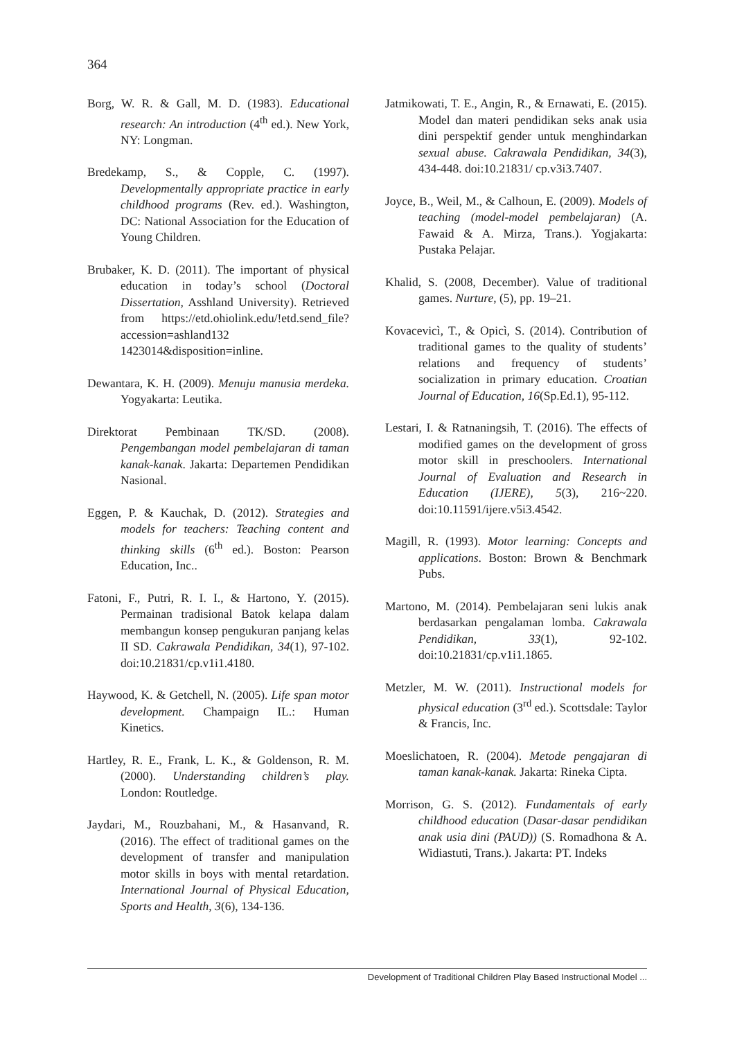364
Borg, W. R. & Gall, M. D. (1983). Educational research: An introduction (4<sup>th</sup> ed.). New York, NY: Longman.
Bredekamp, S., & Copple, C. (1997). Developmentally appropriate practice in early childhood programs (Rev. ed.). Washington, DC: National Association for the Education of Young Children.
Brubaker, K. D. (2011). The important of physical education in today’s school (Doctoral Dissertation, Asshland University). Retrieved from https://etd.ohiolink.edu/!etd.send_file?accession=ashland132 1423014&disposition=inline.
Dewantara, K. H. (2009). Menuju manusia merdeka. Yogyakarta: Leutika.
Direktorat Pembinaan TK/SD. (2008). Pengembangan model pembelajaran di taman kanak-kanak. Jakarta: Departemen Pendidikan Nasional.
Eggen, P. & Kauchak, D. (2012). Strategies and models for teachers: Teaching content and thinking skills (6<sup>th</sup> ed.). Boston: Pearson Education, Inc..
Fatoni, F., Putri, R. I. I., & Hartono, Y. (2015). Permainan tradisional Batok kelapa dalam membangun konsep pengukuran panjang kelas II SD. Cakrawala Pendidikan, 34(1), 97-102. doi:10.21831/cp.v1i1.4180.
Haywood, K. & Getchell, N. (2005). Life span motor development. Champaign IL.: Human Kinetics.
Hartley, R. E., Frank, L. K., & Goldenson, R. M. (2000). Understanding children’s play. London: Routledge.
Jaydari, M., Rouzbahani, M., & Hasanvand, R. (2016). The effect of traditional games on the development of transfer and manipulation motor skills in boys with mental retardation. International Journal of Physical Education, Sports and Health, 3(6), 134-136.
Jatmikowati, T. E., Angin, R., & Ernawati, E. (2015). Model dan materi pendidikan seks anak usia dini perspektif gender untuk menghindarkan sexual abuse. Cakrawala Pendidikan, 34(3), 434-448. doi:10.21831/ cp.v3i3.7407.
Joyce, B., Weil, M., & Calhoun, E. (2009). Models of teaching (model-model pembelajaran) (A. Fawaid & A. Mirza, Trans.). Yogjakarta: Pustaka Pelajar.
Khalid, S. (2008, December). Value of traditional games. Nurture, (5), pp. 19–21.
Kovacevicì, T., & Opicì, S. (2014). Contribution of traditional games to the quality of students’ relations and frequency of students’ socialization in primary education. Croatian Journal of Education, 16(Sp.Ed.1), 95-112.
Lestari, I. & Ratnaningsih, T. (2016). The effects of modified games on the development of gross motor skill in preschoolers. International Journal of Evaluation and Research in Education (IJERE), 5(3), 216~220. doi:10.11591/ijere.v5i3.4542.
Magill, R. (1993). Motor learning: Concepts and applications. Boston: Brown & Benchmark Pubs.
Martono, M. (2014). Pembelajaran seni lukis anak berdasarkan pengalaman lomba. Cakrawala Pendidikan, 33(1), 92-102. doi:10.21831/cp.v1i1.1865.
Metzler, M. W. (2011). Instructional models for physical education (3<sup>rd</sup> ed.). Scottsdale: Taylor & Francis, Inc.
Moeslichatoen, R. (2004). Metode pengajaran di taman kanak-kanak. Jakarta: Rineka Cipta.
Morrison, G. S. (2012). Fundamentals of early childhood education (Dasar-dasar pendidikan anak usia dini (PAUD)) (S. Romadhona & A. Widiastuti, Trans.). Jakarta: PT. Indeks
Development of Traditional Children Play Based Instructional Model ...